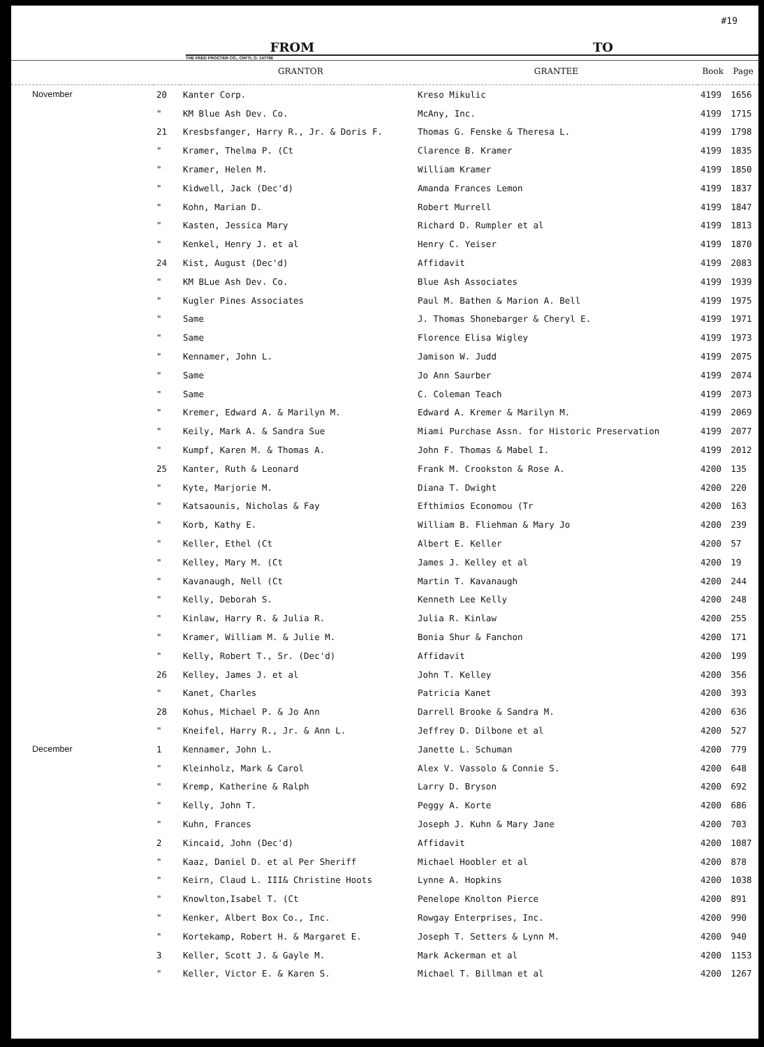#19
FROM TO
THE FRED PROCTER CO., CIN'TI, O. 147766
| | | GRANTOR | GRANTEE | Book | Page |
| --- | --- | --- | --- | --- | --- |
| November | 20 | Kanter Corp. | Kreso Mikulic | 4199 | 1656 |
| | " | KM Blue Ash Dev. Co. | McAny, Inc. | 4199 | 1715 |
| | 21 | Kresbsfanger, Harry R., Jr. & Doris F. | Thomas G. Fenske & Theresa L. | 4199 | 1798 |
| | " | Kramer, Thelma P. (Ct | Clarence B. Kramer | 4199 | 1835 |
| | " | Kramer, Helen M. | William Kramer | 4199 | 1850 |
| | " | Kidwell, Jack (Dec'd) | Amanda Frances Lemon | 4199 | 1837 |
| | " | Kohn, Marian D. | Robert Murrell | 4199 | 1847 |
| | " | Kasten, Jessica Mary | Richard D. Rumpler et al | 4199 | 1813 |
| | " | Kenkel, Henry J. et al | Henry C. Yeiser | 4199 | 1870 |
| | 24 | Kist, August (Dec'd) | Affidavit | 4199 | 2083 |
| | " | KM BLue Ash Dev. Co. | Blue Ash Associates | 4199 | 1939 |
| | " | Kugler Pines Associates | Paul M. Bathen & Marion A. Bell | 4199 | 1975 |
| | " | Same | J. Thomas Shonebarger & Cheryl E. | 4199 | 1971 |
| | " | Same | Florence Elisa Wigley | 4199 | 1973 |
| | " | Kennamer, John L. | Jamison W. Judd | 4199 | 2075 |
| | " | Same | Jo Ann Saurber | 4199 | 2074 |
| | " | Same | C. Coleman Teach | 4199 | 2073 |
| | " | Kremer, Edward A. & Marilyn M. | Edward A. Kremer & Marilyn M. | 4199 | 2069 |
| | " | Keily, Mark A. & Sandra Sue | Miami Purchase Assn. for Historic Preservation | 4199 | 2077 |
| | " | Kumpf, Karen M. & Thomas A. | John F. Thomas & Mabel I. | 4199 | 2012 |
| | 25 | Kanter, Ruth & Leonard | Frank M. Crookston & Rose A. | 4200 | 135 |
| | " | Kyte, Marjorie M. | Diana T. Dwight | 4200 | 220 |
| | " | Katsaounis, Nicholas & Fay | Efthimios Economou (Tr | 4200 | 163 |
| | " | Korb, Kathy E. | William B. Fliehman & Mary Jo | 4200 | 239 |
| | " | Keller, Ethel (Ct | Albert E. Keller | 4200 | 57 |
| | " | Kelley, Mary M. (Ct | James J. Kelley et al | 4200 | 19 |
| | " | Kavanaugh, Nell (Ct | Martin T. Kavanaugh | 4200 | 244 |
| | " | Kelly, Deborah S. | Kenneth Lee Kelly | 4200 | 248 |
| | " | Kinlaw, Harry R. & Julia R. | Julia R. Kinlaw | 4200 | 255 |
| | " | Kramer, William M. & Julie M. | Bonia Shur & Fanchon | 4200 | 171 |
| | " | Kelly, Robert T., Sr. (Dec'd) | Affidavit | 4200 | 199 |
| | 26 | Kelley, James J. et al | John T. Kelley | 4200 | 356 |
| | " | Kanet, Charles | Patricia Kanet | 4200 | 393 |
| | 28 | Kohus, Michael P. & Jo Ann | Darrell Brooke & Sandra M. | 4200 | 636 |
| | " | Kneifel, Harry R., Jr. & Ann L. | Jeffrey D. Dilbone et al | 4200 | 527 |
| December | 1 | Kennamer, John L. | Janette L. Schuman | 4200 | 779 |
| | " | Kleinholz, Mark & Carol | Alex V. Vassolo & Connie S. | 4200 | 648 |
| | " | Kremp, Katherine & Ralph | Larry D. Bryson | 4200 | 692 |
| | " | Kelly, John T. | Peggy A. Korte | 4200 | 686 |
| | " | Kuhn, Frances | Joseph J. Kuhn & Mary Jane | 4200 | 703 |
| | 2 | Kincaid, John (Dec'd) | Affidavit | 4200 | 1087 |
| | " | Kaaz, Daniel D. et al Per Sheriff | Michael Hoobler et al | 4200 | 878 |
| | " | Keirn, Claud L. III& Christine Hoots | Lynne A. Hopkins | 4200 | 1038 |
| | " | Knowlton,Isabel T. (Ct | Penelope Knolton Pierce | 4200 | 891 |
| | " | Kenker, Albert Box Co., Inc. | Rowgay Enterprises, Inc. | 4200 | 990 |
| | " | Kortekamp, Robert H. & Margaret E. | Joseph T. Setters & Lynn M. | 4200 | 940 |
| | 3 | Keller, Scott J. & Gayle M. | Mark Ackerman et al | 4200 | 1153 |
| | " | Keller, Victor E. & Karen S. | Michael T. Billman et al | 4200 | 1267 |